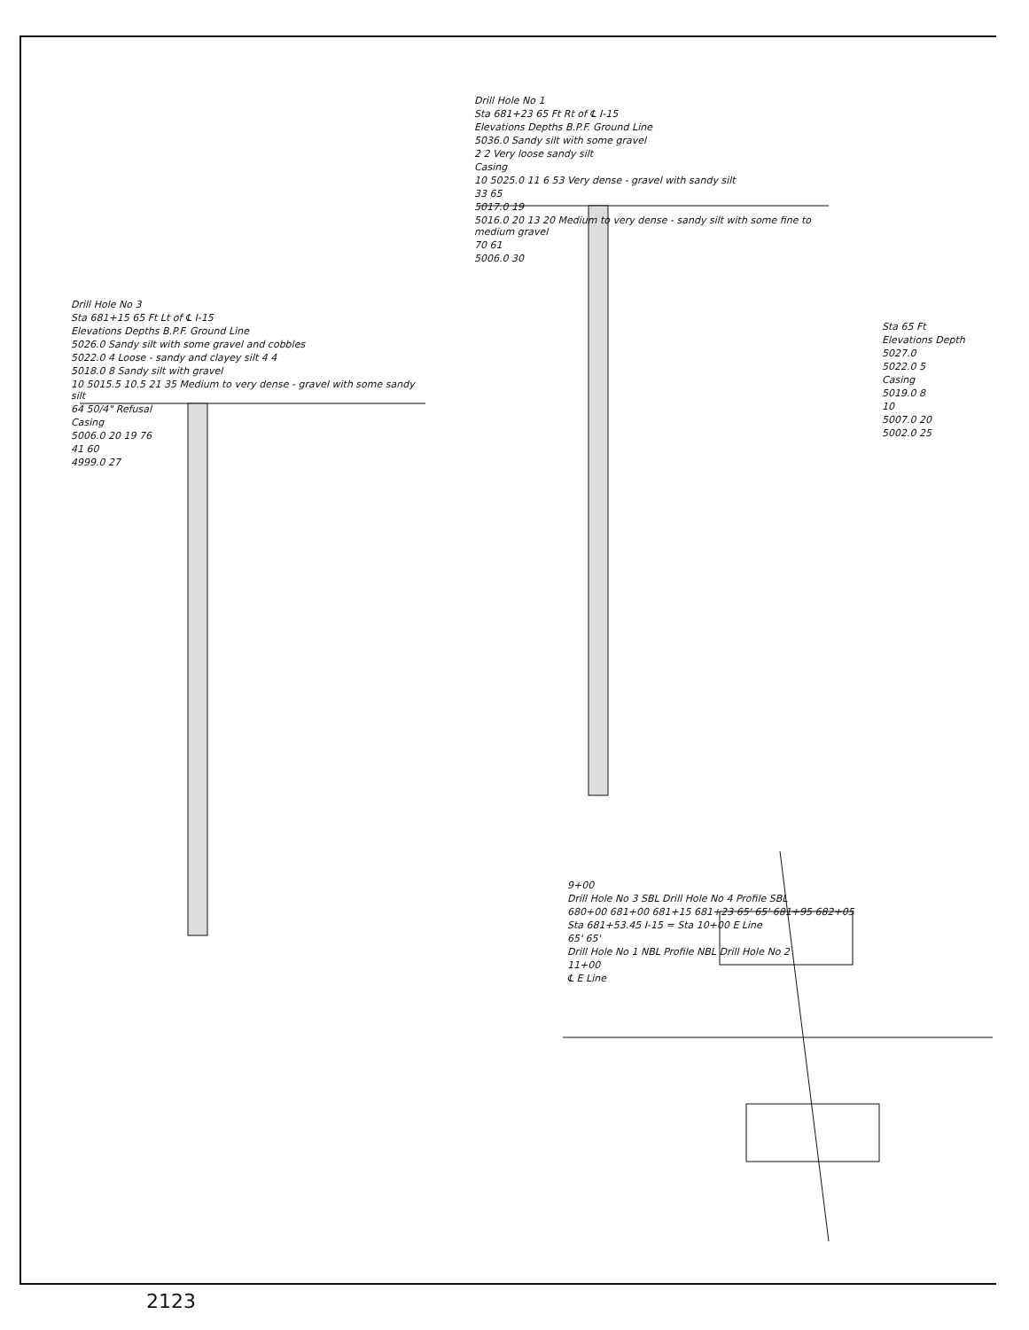Drill Hole No 3
Sta 681+15 65 Ft Lt of ℄ I-15
Elevations Depths B.P.F. Ground Line
5026.0 Sandy silt with some gravel and cobbles
5022.0 4 Loose - sandy and clayey silt 4 4
5018.0 8 Sandy silt with gravel
10 5015.5 10.5 21 35 Medium to very dense - gravel with some sandy silt
64 50/4" Refusal
Casing
5006.0 20 19 76
41 60
4999.0 27
Drill Hole No 1
Sta 681+23 65 Ft Rt of ℄ I-15
Elevations Depths B.P.F. Ground Line
5036.0 Sandy silt with some gravel
2 2 Very loose sandy silt
Casing
10 5025.0 11 6 53 Very dense - gravel with sandy silt
33 65
5017.0 19
5016.0 20 13 20 Medium to very dense - sandy silt with some fine to medium gravel
70 61
5006.0 30
Sta 65 Ft
Elevations Depth
5027.0
5022.0 5
Casing
5019.0 8
10
5007.0 20
5002.0 25
9+00
Drill Hole No 3 SBL Drill Hole No 4 Profile SBL
680+00 681+00 681+15 681+23 65' 65' 681+95 682+05
Sta 681+53.45 I-15 = Sta 10+00 E Line
65' 65'
Drill Hole No 1 NBL Profile NBL Drill Hole No 2
11+00
℄ E Line
2123